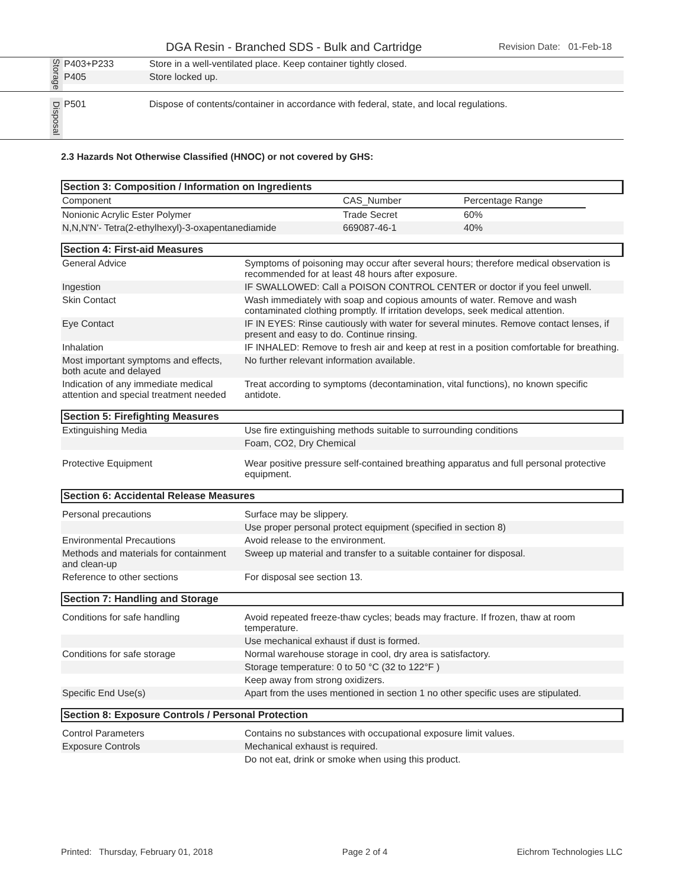DGA Resin - Branched SDS - Bulk and Cartridge Revision Date: 01-Feb-18
| | Storage | P403+P233 | Store in a well-ventilated place. Keep container tightly closed. |
| | | P405 | Store locked up. |
| | Disposal | P501 | Dispose of contents/container in accordance with federal, state, and local regulations. |
2.3 Hazards Not Otherwise Classified (HNOC) or not covered by GHS:
Section 3: Composition / Information on Ingredients
| Component | CAS_Number | Percentage Range | |
| Nonionic Acrylic Ester Polymer | Trade Secret | 60% | |
| N,N,N'N'- Tetra(2-ethylhexyl)-3-oxapentanediamide | 669087-46-1 | 40% | |
Section 4: First-aid Measures
| General Advice | Symptoms of poisoning may occur after several hours; therefore medical observation is recommended for at least 48 hours after exposure. |
| Ingestion | IF SWALLOWED: Call a POISON CONTROL CENTER or doctor if you feel unwell. |
| Skin Contact | Wash immediately with soap and copious amounts of water. Remove and wash contaminated clothing promptly. If irritation develops, seek medical attention. |
| Eye Contact | IF IN EYES: Rinse cautiously with water for several minutes. Remove contact lenses, if present and easy to do. Continue rinsing. |
| Inhalation | IF INHALED: Remove to fresh air and keep at rest in a position comfortable for breathing. |
| Most important symptoms and effects, both acute and delayed | No further relevant information available. |
| Indication of any immediate medical attention and special treatment needed | Treat according to symptoms (decontamination, vital functions), no known specific antidote. |
Section 5: Firefighting Measures
| Extinguishing Media | Use fire extinguishing methods suitable to surrounding conditions |
| | Foam, CO2, Dry Chemical |
| Protective Equipment | Wear positive pressure self-contained breathing apparatus and full personal protective equipment. |
Section 6: Accidental Release Measures
| Personal precautions | Surface may be slippery. |
| | Use proper personal protect equipment (specified in section 8) |
| Environmental Precautions | Avoid release to the environment. |
| Methods and materials for containment and clean-up | Sweep up material and transfer to a suitable container for disposal. |
| Reference to other sections | For disposal see section 13. |
Section 7: Handling and Storage
| Conditions for safe handling | Avoid repeated freeze-thaw cycles; beads may fracture. If frozen, thaw at room temperature. |
| | Use mechanical exhaust if dust is formed. |
| Conditions for safe storage | Normal warehouse storage in cool, dry area is satisfactory. |
| | Storage temperature: 0 to 50 °C (32 to 122°F ) |
| | Keep away from strong oxidizers. |
| Specific End Use(s) | Apart from the uses mentioned in section 1 no other specific uses are stipulated. |
Section 8: Exposure Controls / Personal Protection
| Control Parameters | Contains no substances with occupational exposure limit values. |
| Exposure Controls | Mechanical exhaust is required. |
| | Do not eat, drink or smoke when using this product. |
Printed: Thursday, February 01, 2018 Page 2 of 4 Eichrom Technologies LLC